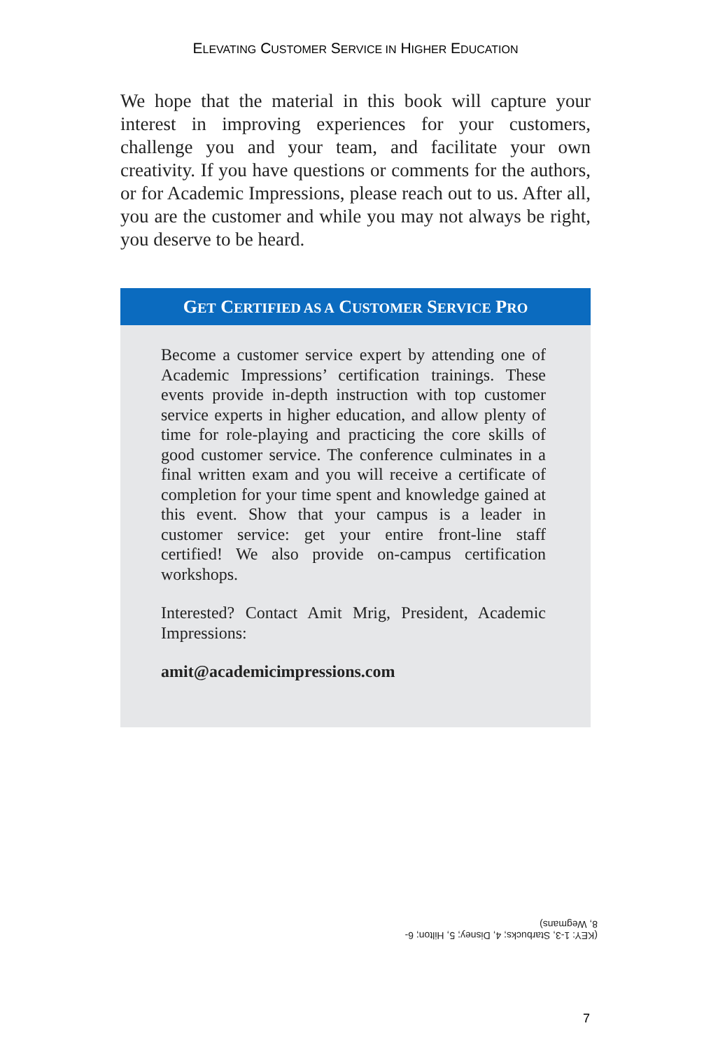ELEVATING CUSTOMER SERVICE IN HIGHER EDUCATION
We hope that the material in this book will capture your interest in improving experiences for your customers, challenge you and your team, and facilitate your own creativity. If you have questions or comments for the authors, or for Academic Impressions, please reach out to us. After all, you are the customer and while you may not always be right, you deserve to be heard.
GET CERTIFIED AS A CUSTOMER SERVICE PRO
Become a customer service expert by attending one of Academic Impressions’ certification trainings. These events provide in-depth instruction with top customer service experts in higher education, and allow plenty of time for role-playing and practicing the core skills of good customer service. The conference culminates in a final written exam and you will receive a certificate of completion for your time spent and knowledge gained at this event. Show that your campus is a leader in customer service: get your entire front-line staff certified! We also provide on-campus certification workshops.
Interested? Contact Amit Mrig, President, Academic Impressions:
amit@academicimpressions.com
(KEY: 1-3, Starbucks; 4, Disney; 5, Hilton; 6-8, Wegmans)
7